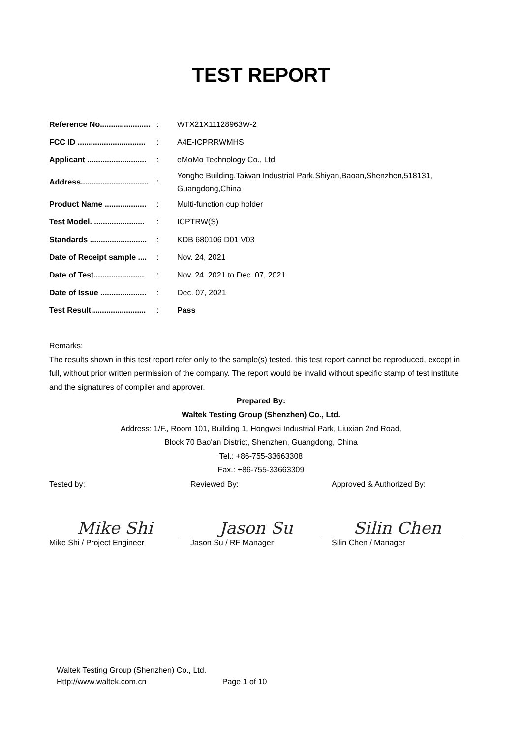TEST REPORT
| Reference No....................... | : | WTX21X11128963W-2 |
| FCC ID ............................... | : | A4E-ICPRRWMHS |
| Applicant ........................... | : | eMoMo Technology Co., Ltd |
| Address............................... | : | Yonghe Building,Taiwan Industrial Park,Shiyan,Baoan,Shenzhen,518131, Guangdong,China |
| Product Name ................... | : | Multi-function cup holder |
| Test Model. ....................... | : | ICPTRW(S) |
| Standards .......................... | : | KDB 680106 D01 V03 |
| Date of Receipt sample .... | : | Nov. 24, 2021 |
| Date of Test....................... | : | Nov. 24, 2021 to Dec. 07, 2021 |
| Date of Issue ..................... | : | Dec. 07, 2021 |
| Test Result......................... | : | Pass |
Remarks:
The results shown in this test report refer only to the sample(s) tested, this test report cannot be reproduced, except in full, without prior written permission of the company. The report would be invalid without specific stamp of test institute and the signatures of compiler and approver.
Prepared By:
Waltek Testing Group (Shenzhen) Co., Ltd.
Address: 1/F., Room 101, Building 1, Hongwei Industrial Park, Liuxian 2nd Road,
Block 70 Bao'an District, Shenzhen, Guangdong, China
Tel.: +86-755-33663308
Fax.: +86-755-33663309
Tested by:
Mike Shi
Mike Shi / Project Engineer
Reviewed By:
Jason Su
Jason Su / RF Manager
Approved & Authorized By:
Silin Chen
Silin Chen / Manager
Waltek Testing Group (Shenzhen) Co., Ltd.
Http://www.waltek.com.cn Page 1 of 10